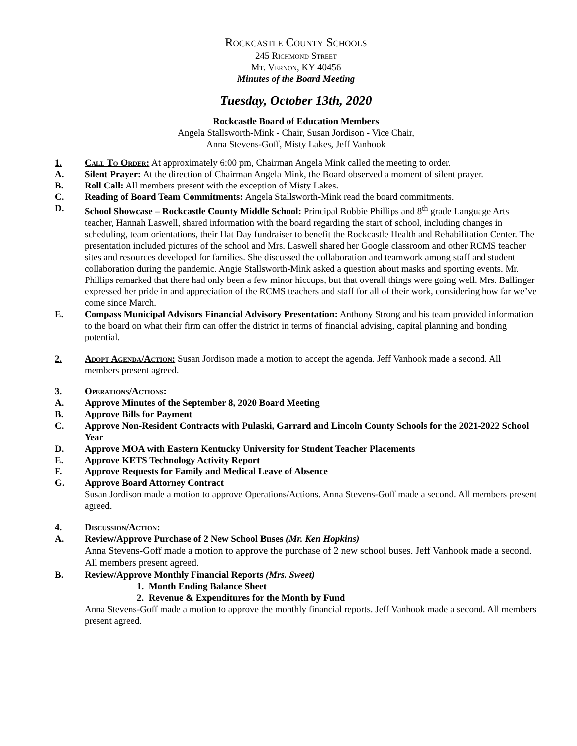Rockcastle County Schools
245 Richmond Street
Mt. Vernon, KY 40456
Minutes of the Board Meeting
Tuesday, October 13th, 2020
Rockcastle Board of Education Members
Angela Stallsworth-Mink - Chair, Susan Jordison - Vice Chair,
Anna Stevens-Goff, Misty Lakes, Jeff Vanhook
1. Call To Order: At approximately 6:00 pm, Chairman Angela Mink called the meeting to order.
A. Silent Prayer: At the direction of Chairman Angela Mink, the Board observed a moment of silent prayer.
B. Roll Call: All members present with the exception of Misty Lakes.
C. Reading of Board Team Commitments: Angela Stallsworth-Mink read the board commitments.
D. School Showcase – Rockcastle County Middle School: Principal Robbie Phillips and 8<sup>th</sup> grade Language Arts teacher, Hannah Laswell, shared information with the board regarding the start of school, including changes in scheduling, team orientations, their Hat Day fundraiser to benefit the Rockcastle Health and Rehabilitation Center. The presentation included pictures of the school and Mrs. Laswell shared her Google classroom and other RCMS teacher sites and resources developed for families. She discussed the collaboration and teamwork among staff and student collaboration during the pandemic. Angie Stallsworth-Mink asked a question about masks and sporting events. Mr. Phillips remarked that there had only been a few minor hiccups, but that overall things were going well. Mrs. Ballinger expressed her pride in and appreciation of the RCMS teachers and staff for all of their work, considering how far we’ve come since March.
E. Compass Municipal Advisors Financial Advisory Presentation: Anthony Strong and his team provided information to the board on what their firm can offer the district in terms of financial advising, capital planning and bonding potential.
2. Adopt Agenda/Action: Susan Jordison made a motion to accept the agenda. Jeff Vanhook made a second. All members present agreed.
3. Operations/Actions:
A. Approve Minutes of the September 8, 2020 Board Meeting
B. Approve Bills for Payment
C. Approve Non-Resident Contracts with Pulaski, Garrard and Lincoln County Schools for the 2021-2022 School Year
D. Approve MOA with Eastern Kentucky University for Student Teacher Placements
E. Approve KETS Technology Activity Report
F. Approve Requests for Family and Medical Leave of Absence
G. Approve Board Attorney Contract
Susan Jordison made a motion to approve Operations/Actions. Anna Stevens-Goff made a second. All members present agreed.
4. Discussion/Action:
A. Review/Approve Purchase of 2 New School Buses (Mr. Ken Hopkins)
Anna Stevens-Goff made a motion to approve the purchase of 2 new school buses. Jeff Vanhook made a second. All members present agreed.
B. Review/Approve Monthly Financial Reports (Mrs. Sweet)
1. Month Ending Balance Sheet
2. Revenue & Expenditures for the Month by Fund
Anna Stevens-Goff made a motion to approve the monthly financial reports. Jeff Vanhook made a second. All members present agreed.